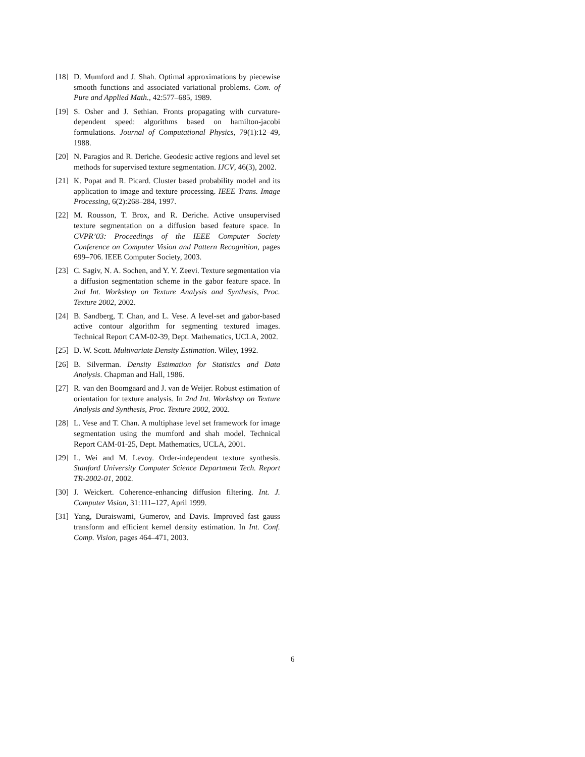[18] D. Mumford and J. Shah. Optimal approximations by piecewise smooth functions and associated variational problems. Com. of Pure and Applied Math., 42:577–685, 1989.
[19] S. Osher and J. Sethian. Fronts propagating with curvature-dependent speed: algorithms based on hamilton-jacobi formulations. Journal of Computational Physics, 79(1):12–49, 1988.
[20] N. Paragios and R. Deriche. Geodesic active regions and level set methods for supervised texture segmentation. IJCV, 46(3), 2002.
[21] K. Popat and R. Picard. Cluster based probability model and its application to image and texture processing. IEEE Trans. Image Processing, 6(2):268–284, 1997.
[22] M. Rousson, T. Brox, and R. Deriche. Active unsupervised texture segmentation on a diffusion based feature space. In CVPR’03: Proceedings of the IEEE Computer Society Conference on Computer Vision and Pattern Recognition, pages 699–706. IEEE Computer Society, 2003.
[23] C. Sagiv, N. A. Sochen, and Y. Y. Zeevi. Texture segmentation via a diffusion segmentation scheme in the gabor feature space. In 2nd Int. Workshop on Texture Analysis and Synthesis, Proc. Texture 2002, 2002.
[24] B. Sandberg, T. Chan, and L. Vese. A level-set and gabor-based active contour algorithm for segmenting textured images. Technical Report CAM-02-39, Dept. Mathematics, UCLA, 2002.
[25] D. W. Scott. Multivariate Density Estimation. Wiley, 1992.
[26] B. Silverman. Density Estimation for Statistics and Data Analysis. Chapman and Hall, 1986.
[27] R. van den Boomgaard and J. van de Weijer. Robust estimation of orientation for texture analysis. In 2nd Int. Workshop on Texture Analysis and Synthesis, Proc. Texture 2002, 2002.
[28] L. Vese and T. Chan. A multiphase level set framework for image segmentation using the mumford and shah model. Technical Report CAM-01-25, Dept. Mathematics, UCLA, 2001.
[29] L. Wei and M. Levoy. Order-independent texture synthesis. Stanford University Computer Science Department Tech. Report TR-2002-01, 2002.
[30] J. Weickert. Coherence-enhancing diffusion filtering. Int. J. Computer Vision, 31:111–127, April 1999.
[31] Yang, Duraiswami, Gumerov, and Davis. Improved fast gauss transform and efficient kernel density estimation. In Int. Conf. Comp. Vision, pages 464–471, 2003.
6